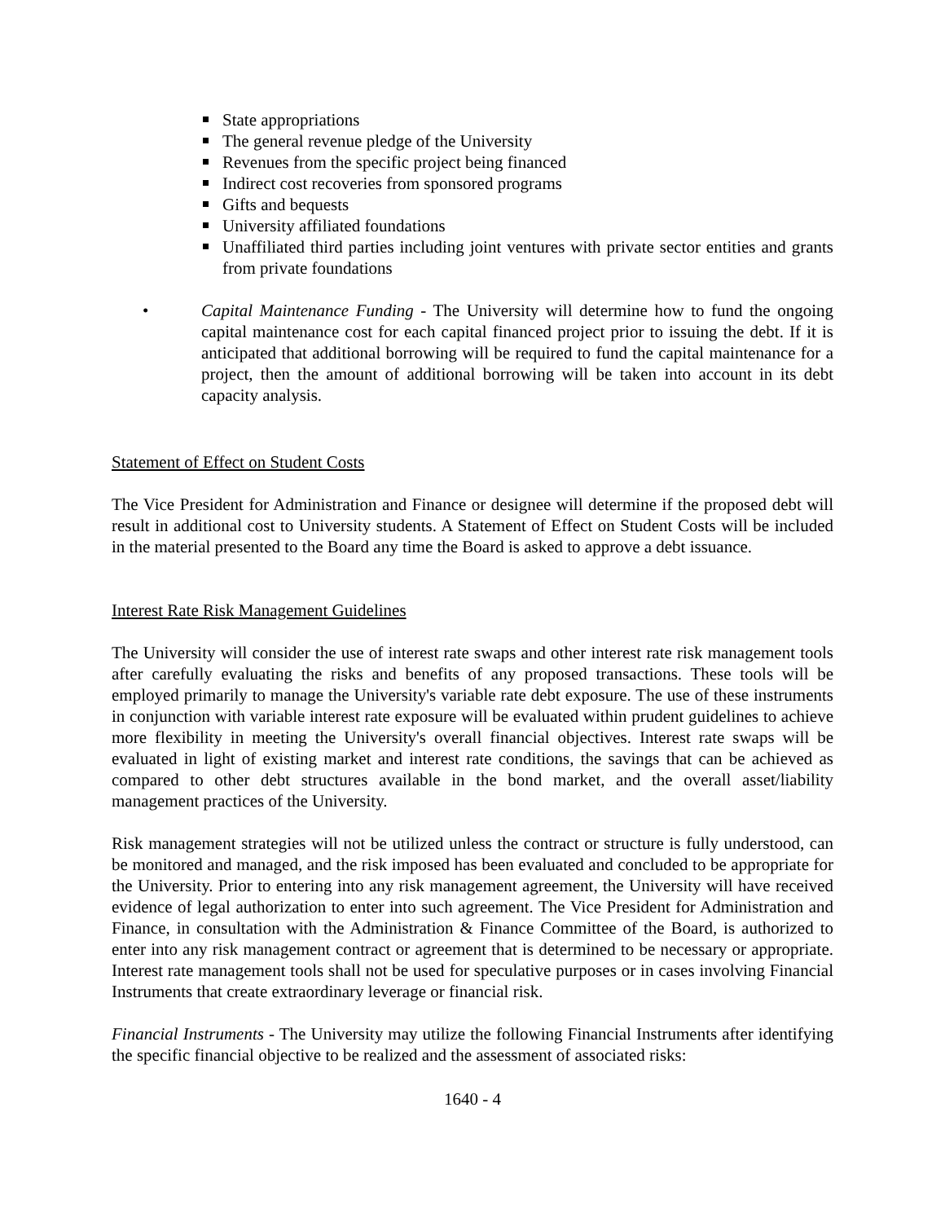State appropriations
The general revenue pledge of the University
Revenues from the specific project being financed
Indirect cost recoveries from sponsored programs
Gifts and bequests
University affiliated foundations
Unaffiliated third parties including joint ventures with private sector entities and grants from private foundations
• Capital Maintenance Funding - The University will determine how to fund the ongoing capital maintenance cost for each capital financed project prior to issuing the debt. If it is anticipated that additional borrowing will be required to fund the capital maintenance for a project, then the amount of additional borrowing will be taken into account in its debt capacity analysis.
Statement of Effect on Student Costs
The Vice President for Administration and Finance or designee will determine if the proposed debt will result in additional cost to University students. A Statement of Effect on Student Costs will be included in the material presented to the Board any time the Board is asked to approve a debt issuance.
Interest Rate Risk Management Guidelines
The University will consider the use of interest rate swaps and other interest rate risk management tools after carefully evaluating the risks and benefits of any proposed transactions. These tools will be employed primarily to manage the University's variable rate debt exposure. The use of these instruments in conjunction with variable interest rate exposure will be evaluated within prudent guidelines to achieve more flexibility in meeting the University's overall financial objectives. Interest rate swaps will be evaluated in light of existing market and interest rate conditions, the savings that can be achieved as compared to other debt structures available in the bond market, and the overall asset/liability management practices of the University.
Risk management strategies will not be utilized unless the contract or structure is fully understood, can be monitored and managed, and the risk imposed has been evaluated and concluded to be appropriate for the University. Prior to entering into any risk management agreement, the University will have received evidence of legal authorization to enter into such agreement. The Vice President for Administration and Finance, in consultation with the Administration & Finance Committee of the Board, is authorized to enter into any risk management contract or agreement that is determined to be necessary or appropriate. Interest rate management tools shall not be used for speculative purposes or in cases involving Financial Instruments that create extraordinary leverage or financial risk.
Financial Instruments - The University may utilize the following Financial Instruments after identifying the specific financial objective to be realized and the assessment of associated risks:
1640 - 4